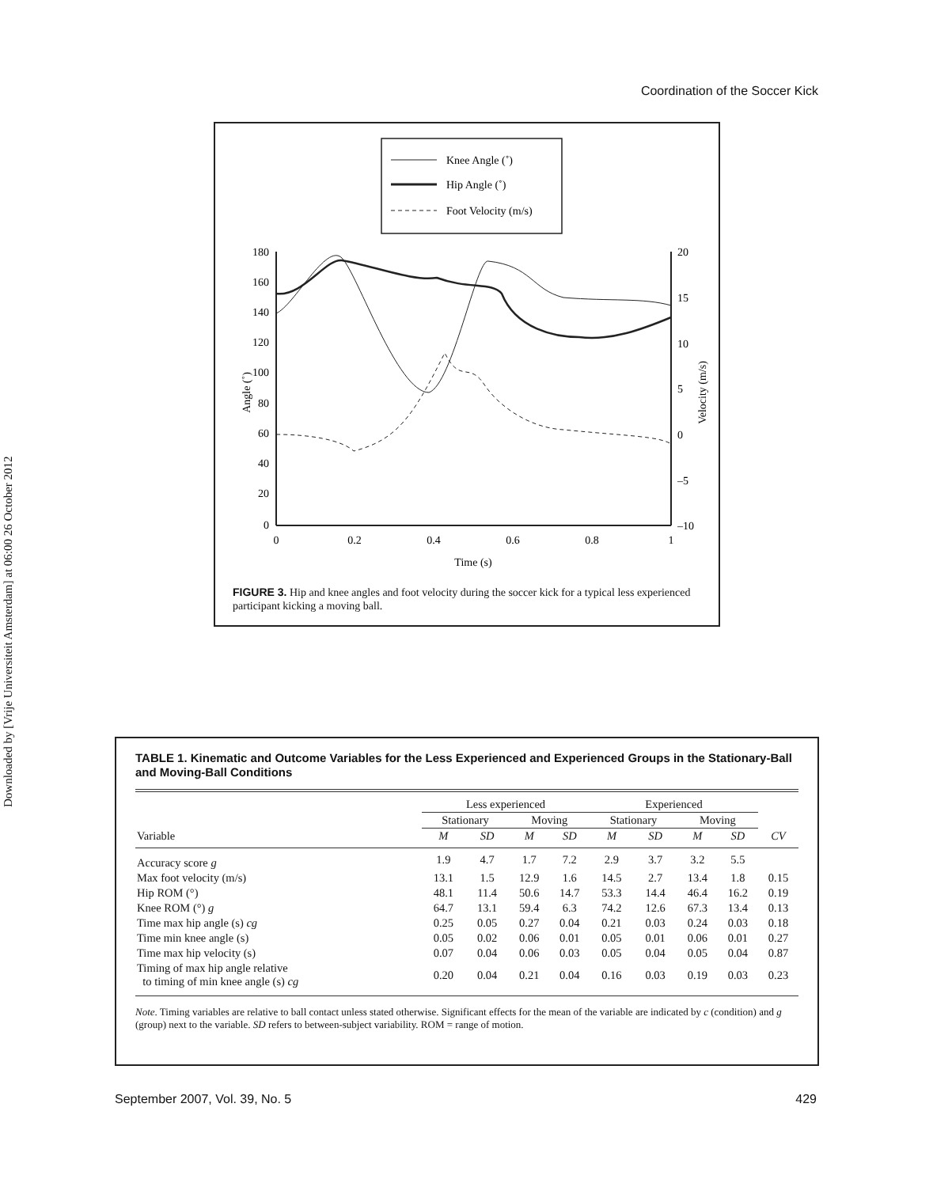Downloaded by [Vrije Universiteit Amsterdam] at 06:00 26 October 2012
Coordination of the Soccer Kick
Knee Angle (˚)
Hip Angle (˚)
Foot Velocity (m/s)
180
160
140
120
100
80
60
40
20
0
20
15
10
5
0
–5
–10
0
0.2
0.4
0.6
0.8
1
Time (s)
Angle (˚)
Velocity (m/s)
FIGURE 3. Hip and knee angles and foot velocity during the soccer kick for a typical less experienced participant kicking a moving ball.
TABLE 1. Kinematic and Outcome Variables for the Less Experienced and Experienced Groups in the Stationary-Ball and Moving-Ball Conditions
| | Less experienced | | | | Experienced | | | | |
| --- | --- | --- | --- | --- | --- | --- | --- | --- | --- |
| | Stationary | | Moving | | Stationary | | Moving | | |
| Variable | M | SD | M | SD | M | SD | M | SD | CV |
| Accuracy score g | 1.9 | 4.7 | 1.7 | 7.2 | 2.9 | 3.7 | 3.2 | 5.5 | |
| Max foot velocity (m/s) | 13.1 | 1.5 | 12.9 | 1.6 | 14.5 | 2.7 | 13.4 | 1.8 | 0.15 |
| Hip ROM (°) | 48.1 | 11.4 | 50.6 | 14.7 | 53.3 | 14.4 | 46.4 | 16.2 | 0.19 |
| Knee ROM (°) g | 64.7 | 13.1 | 59.4 | 6.3 | 74.2 | 12.6 | 67.3 | 13.4 | 0.13 |
| Time max hip angle (s) cg | 0.25 | 0.05 | 0.27 | 0.04 | 0.21 | 0.03 | 0.24 | 0.03 | 0.18 |
| Time min knee angle (s) | 0.05 | 0.02 | 0.06 | 0.01 | 0.05 | 0.01 | 0.06 | 0.01 | 0.27 |
| Time max hip velocity (s) | 0.07 | 0.04 | 0.06 | 0.03 | 0.05 | 0.04 | 0.05 | 0.04 | 0.87 |
| Timing of max hip angle relative to timing of min knee angle (s) cg | 0.20 | 0.04 | 0.21 | 0.04 | 0.16 | 0.03 | 0.19 | 0.03 | 0.23 |
Note. Timing variables are relative to ball contact unless stated otherwise. Significant effects for the mean of the variable are indicated by c (condition) and g (group) next to the variable. SD refers to between-subject variability. ROM = range of motion.
September 2007, Vol. 39, No. 5 429